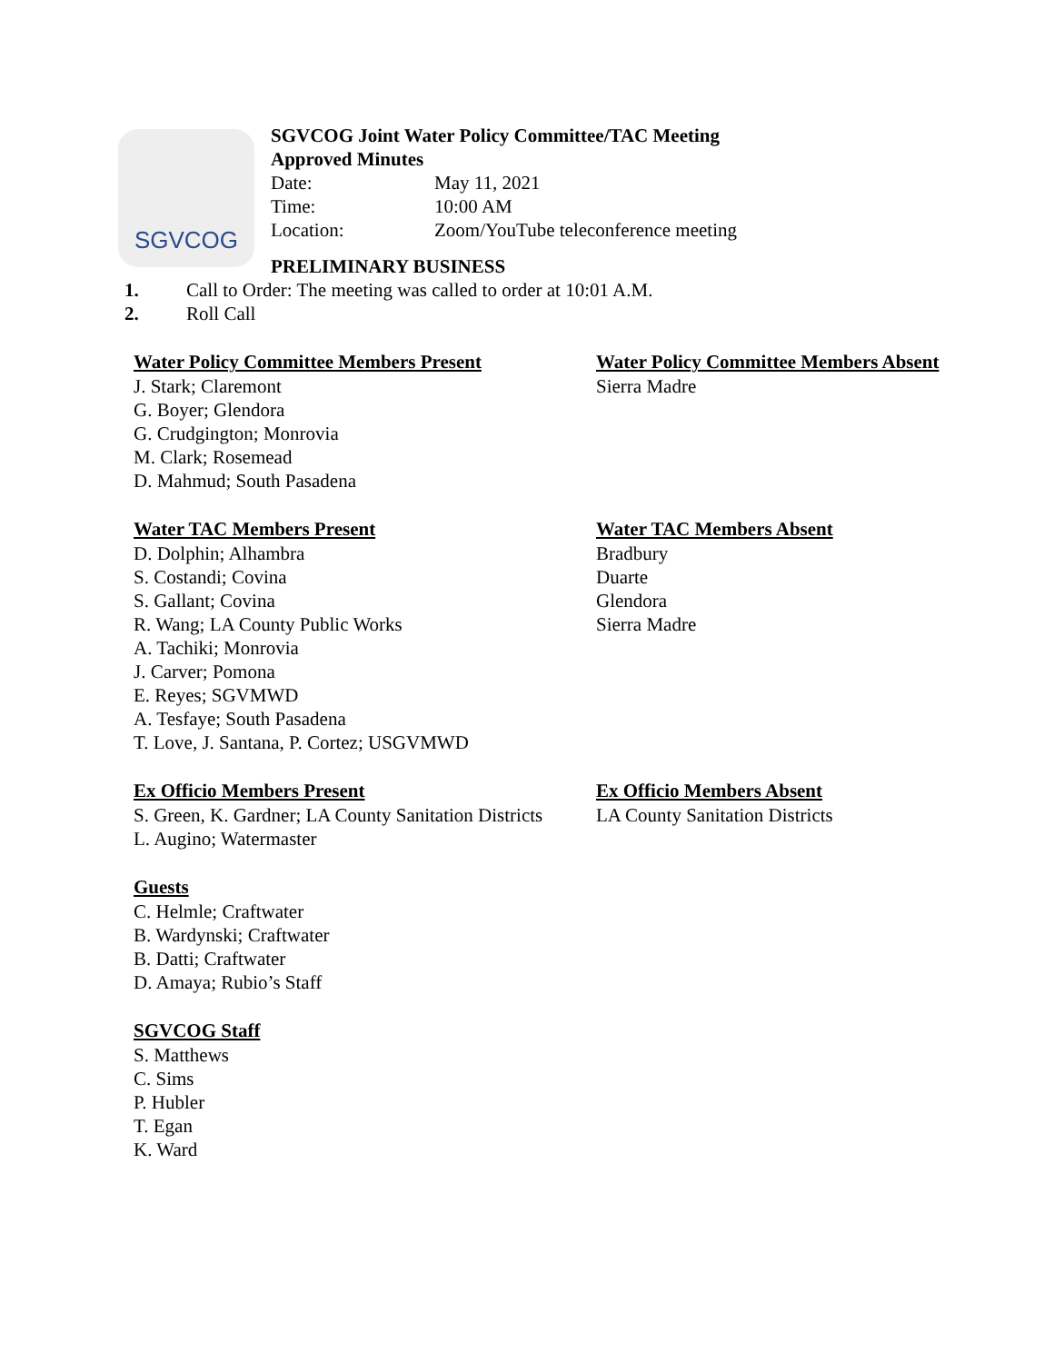SGVCOG
SGVCOG Joint Water Policy Committee/TAC Meeting
Approved Minutes
Date: May 11, 2021
Time: 10:00 AM
Location: Zoom/YouTube teleconference meeting
PRELIMINARY BUSINESS
1. Call to Order: The meeting was called to order at 10:01 A.M.
2. Roll Call
Water Policy Committee Members Present
J. Stark; Claremont
G. Boyer; Glendora
G. Crudgington; Monrovia
M. Clark; Rosemead
D. Mahmud; South Pasadena
Water Policy Committee Members Absent
Sierra Madre
Water TAC Members Present
D. Dolphin; Alhambra
S. Costandi; Covina
S. Gallant; Covina
R. Wang; LA County Public Works
A. Tachiki; Monrovia
J. Carver; Pomona
E. Reyes; SGVMWD
A. Tesfaye; South Pasadena
T. Love, J. Santana, P. Cortez; USGVMWD
Water TAC Members Absent
Bradbury
Duarte
Glendora
Sierra Madre
Ex Officio Members Present
S. Green, K. Gardner; LA County Sanitation Districts
L. Augino; Watermaster
Ex Officio Members Absent
LA County Sanitation Districts
Guests
C. Helmle; Craftwater
B. Wardynski; Craftwater
B. Datti; Craftwater
D. Amaya; Rubio’s Staff
SGVCOG Staff
S. Matthews
C. Sims
P. Hubler
T. Egan
K. Ward